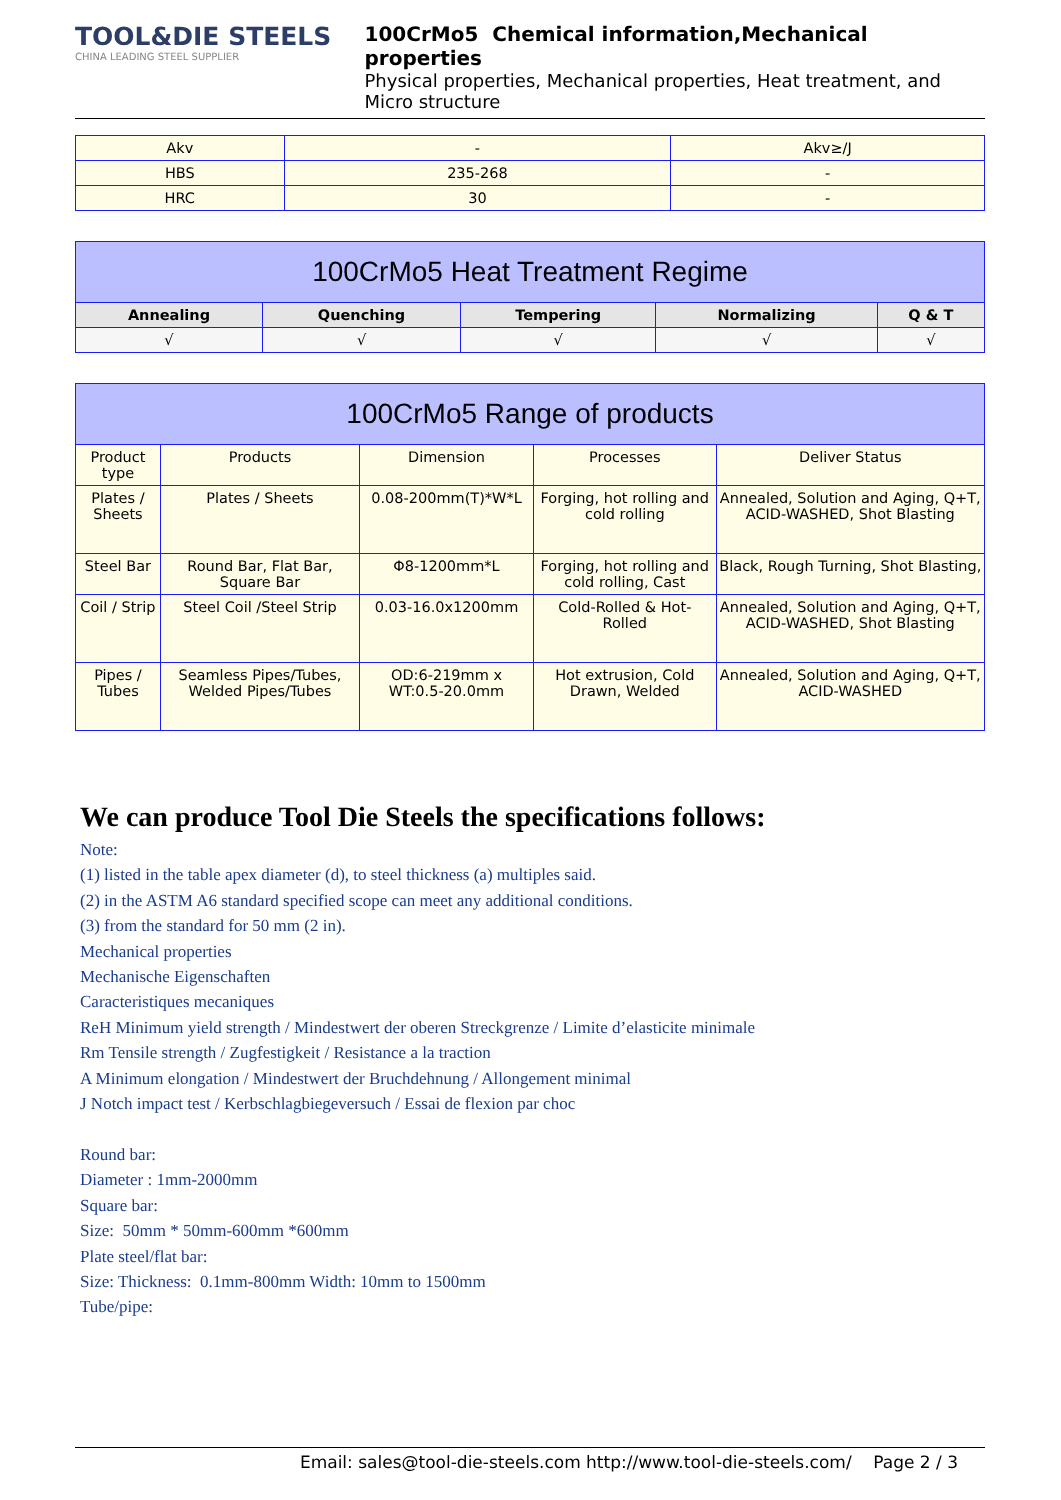TOOL&DIE STEELS
CHINA LEADING STEEL SUPPLIER
100CrMo5 Chemical information,Mechanical properties
Physical properties, Mechanical properties, Heat treatment, and Micro structure
| Akv | - | Akv≥/J |
| HBS | 235-268 | - |
| HRC | 30 | - |
| 100CrMo5 Heat Treatment Regime | | | | |
| --- | --- | --- | --- | --- |
| Annealing | Quenching | Tempering | Normalizing | Q & T |
| √ | √ | √ | √ | √ |
| 100CrMo5 Range of products | | | | |
| --- | --- | --- | --- | --- |
| Product type | Products | Dimension | Processes | Deliver Status |
| Plates / Sheets | Plates / Sheets | 0.08-200mm(T)*W*L | Forging, hot rolling and cold rolling | Annealed, Solution and Aging, Q+T, ACID-WASHED, Shot Blasting |
| Steel Bar | Round Bar, Flat Bar, Square Bar | Φ8-1200mm*L | Forging, hot rolling and cold rolling, Cast | Black, Rough Turning, Shot Blasting, |
| Coil / Strip | Steel Coil /Steel Strip | 0.03-16.0x1200mm | Cold-Rolled & Hot-Rolled | Annealed, Solution and Aging, Q+T, ACID-WASHED, Shot Blasting |
| Pipes / Tubes | Seamless Pipes/Tubes, Welded Pipes/Tubes | OD:6-219mm x WT:0.5-20.0mm | Hot extrusion, Cold Drawn, Welded | Annealed, Solution and Aging, Q+T, ACID-WASHED |
We can produce Tool Die Steels the specifications follows:
Note:
(1) listed in the table apex diameter (d), to steel thickness (a) multiples said.
(2) in the ASTM A6 standard specified scope can meet any additional conditions.
(3) from the standard for 50 mm (2 in).
Mechanical properties
Mechanische Eigenschaften
Caracteristiques mecaniques
ReH Minimum yield strength / Mindestwert der oberen Streckgrenze / Limite d’elasticite minimale
Rm Tensile strength / Zugfestigkeit / Resistance a la traction
A Minimum elongation / Mindestwert der Bruchdehnung / Allongement minimal
J Notch impact test / Kerbschlagbiegeversuch / Essai de flexion par choc
Round bar:
Diameter : 1mm-2000mm
Square bar:
Size: 50mm * 50mm-600mm *600mm
Plate steel/flat bar:
Size: Thickness: 0.1mm-800mm Width: 10mm to 1500mm
Tube/pipe:
Email: sales@tool-die-steels.com http://www.tool-die-steels.com/ Page 2 / 3